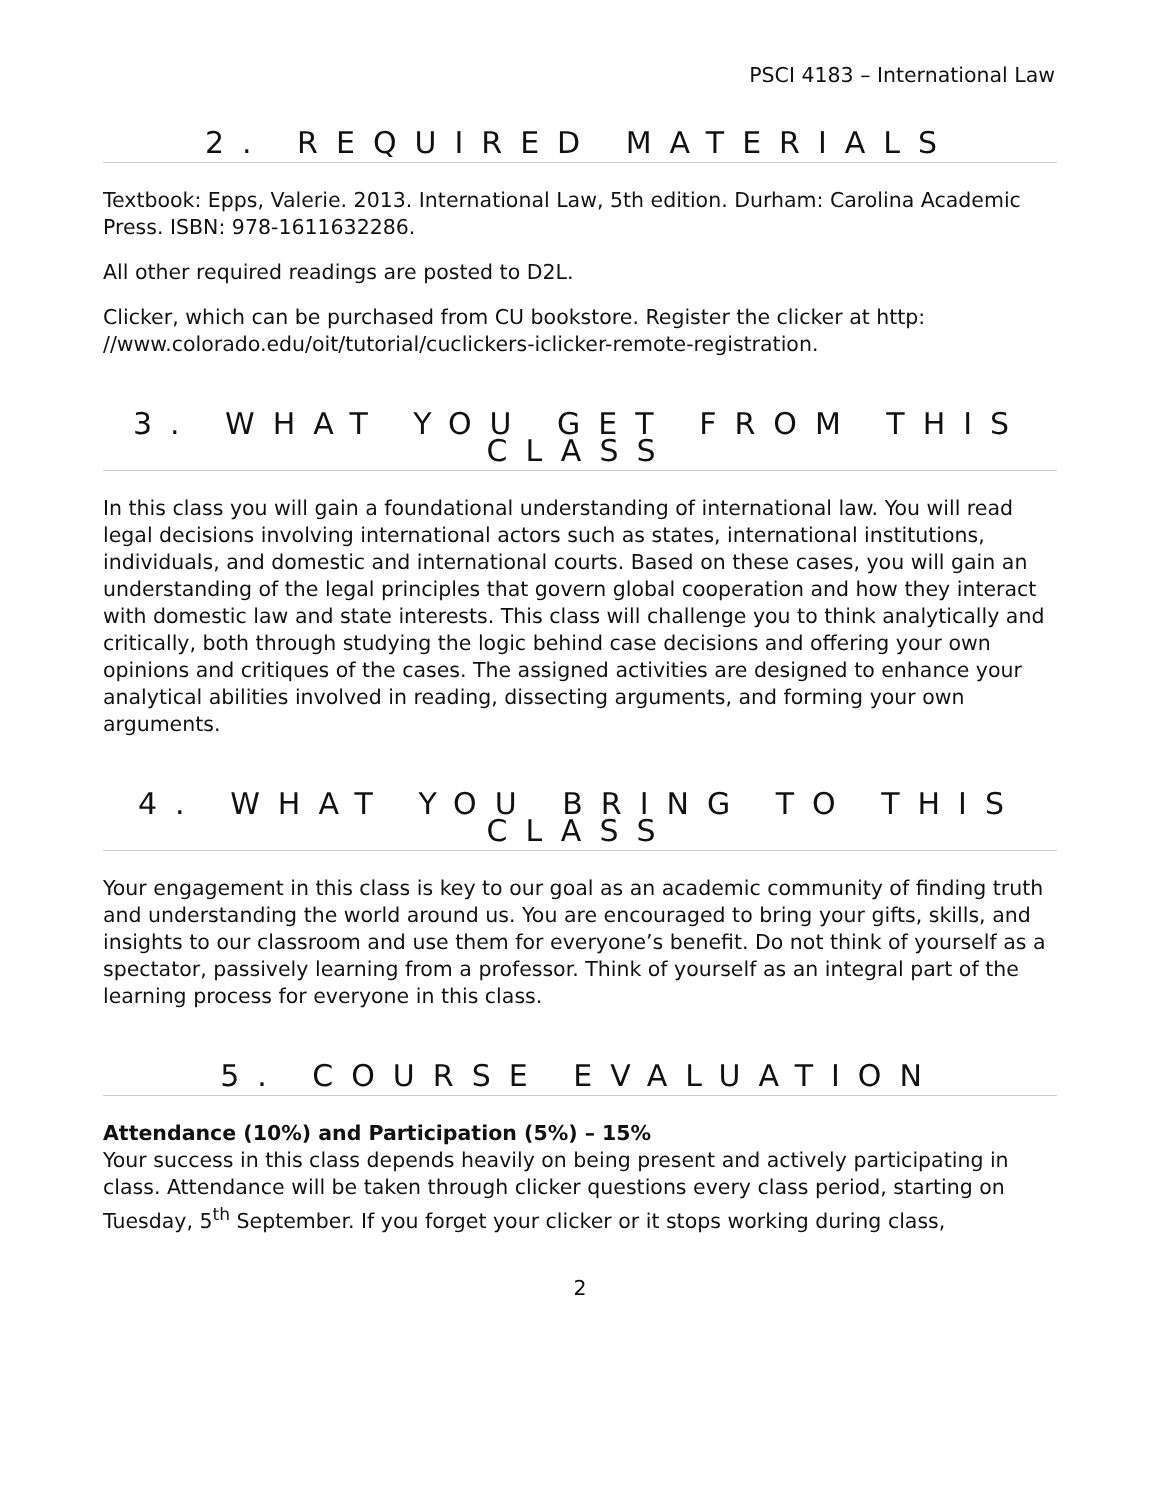PSCI 4183 – International Law
2. REQUIRED MATERIALS
Textbook: Epps, Valerie. 2013. International Law, 5th edition. Durham: Carolina Academic Press. ISBN: 978-1611632286.
All other required readings are posted to D2L.
Clicker, which can be purchased from CU bookstore. Register the clicker at http: //www.colorado.edu/oit/tutorial/cuclickers-iclicker-remote-registration.
3. WHAT YOU GET FROM THIS CLASS
In this class you will gain a foundational understanding of international law. You will read legal decisions involving international actors such as states, international institutions, individuals, and domestic and international courts. Based on these cases, you will gain an understanding of the legal principles that govern global cooperation and how they interact with domestic law and state interests. This class will challenge you to think analytically and critically, both through studying the logic behind case decisions and offering your own opinions and critiques of the cases. The assigned activities are designed to enhance your analytical abilities involved in reading, dissecting arguments, and forming your own arguments.
4. WHAT YOU BRING TO THIS CLASS
Your engagement in this class is key to our goal as an academic community of finding truth and understanding the world around us. You are encouraged to bring your gifts, skills, and insights to our classroom and use them for everyone’s benefit. Do not think of yourself as a spectator, passively learning from a professor. Think of yourself as an integral part of the learning process for everyone in this class.
5. COURSE EVALUATION
Attendance (10%) and Participation (5%) – 15%
Your success in this class depends heavily on being present and actively participating in class. Attendance will be taken through clicker questions every class period, starting on Tuesday, 5<sup>th</sup> September. If you forget your clicker or it stops working during class,
2